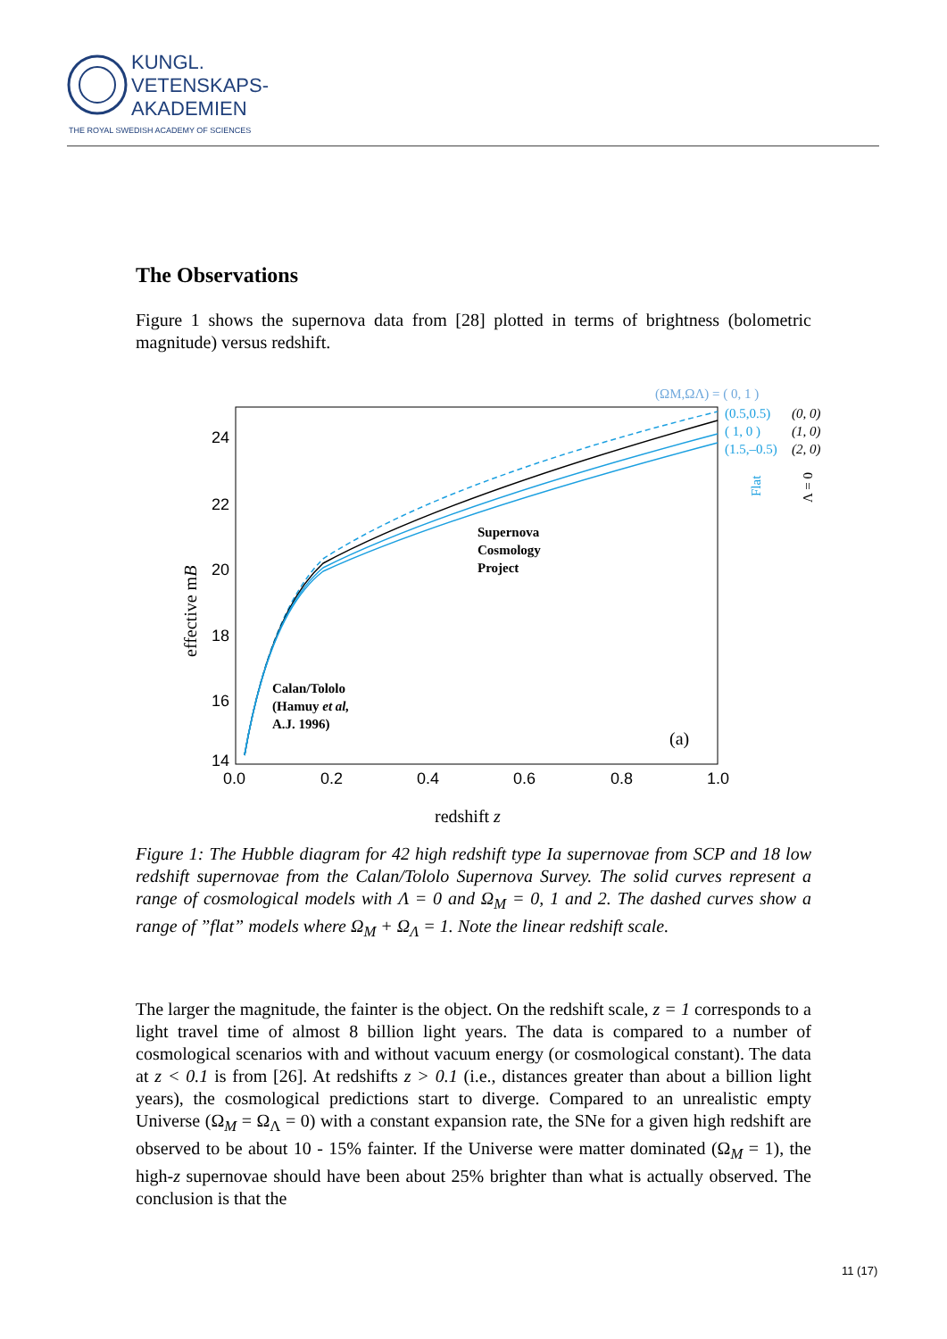KUNGL.
VETENSKAPS-
AKADEMIEN
THE ROYAL SWEDISH ACADEMY OF SCIENCES
The Observations
Figure 1 shows the supernova data from [28] plotted in terms of brightness (bolometric magnitude) versus redshift.
24
22
20
18
16
14
0.0
0.2
0.4
0.6
0.8
1.0
effective mB
redshift z
Supernova
Cosmology
Project
Calan/Tololo
(Hamuy et al,
A.J. 1996)
(a)
(ΩM,ΩΛ) = ( 0, 1 )
(0.5,0.5)
(0, 0)
( 1, 0 )
(1, 0)
(1.5,–0.5)
(2, 0)
Flat
Λ = 0
Figure 1: The Hubble diagram for 42 high redshift type Ia supernovae from SCP and 18 low redshift supernovae from the Calan/Tololo Supernova Survey. The solid curves represent a range of cosmological models with Λ = 0 and Ω<sub>M</sub> = 0, 1 and 2. The dashed curves show a range of ”flat” models where Ω<sub>M</sub> + Ω<sub>Λ</sub> = 1. Note the linear redshift scale.
The larger the magnitude, the fainter is the object. On the redshift scale, z = 1 corresponds to a light travel time of almost 8 billion light years. The data is compared to a number of cosmological scenarios with and without vacuum energy (or cosmological constant). The data at z < 0.1 is from [26]. At redshifts z > 0.1 (i.e., distances greater than about a billion light years), the cosmological predictions start to diverge. Compared to an unrealistic empty Universe (Ω<sub>M</sub> = Ω<sub>Λ</sub> = 0) with a constant expansion rate, the SNe for a given high redshift are observed to be about 10 - 15% fainter. If the Universe were matter dominated (Ω<sub>M</sub> = 1), the high-z supernovae should have been about 25% brighter than what is actually observed. The conclusion is that the
11 (17)